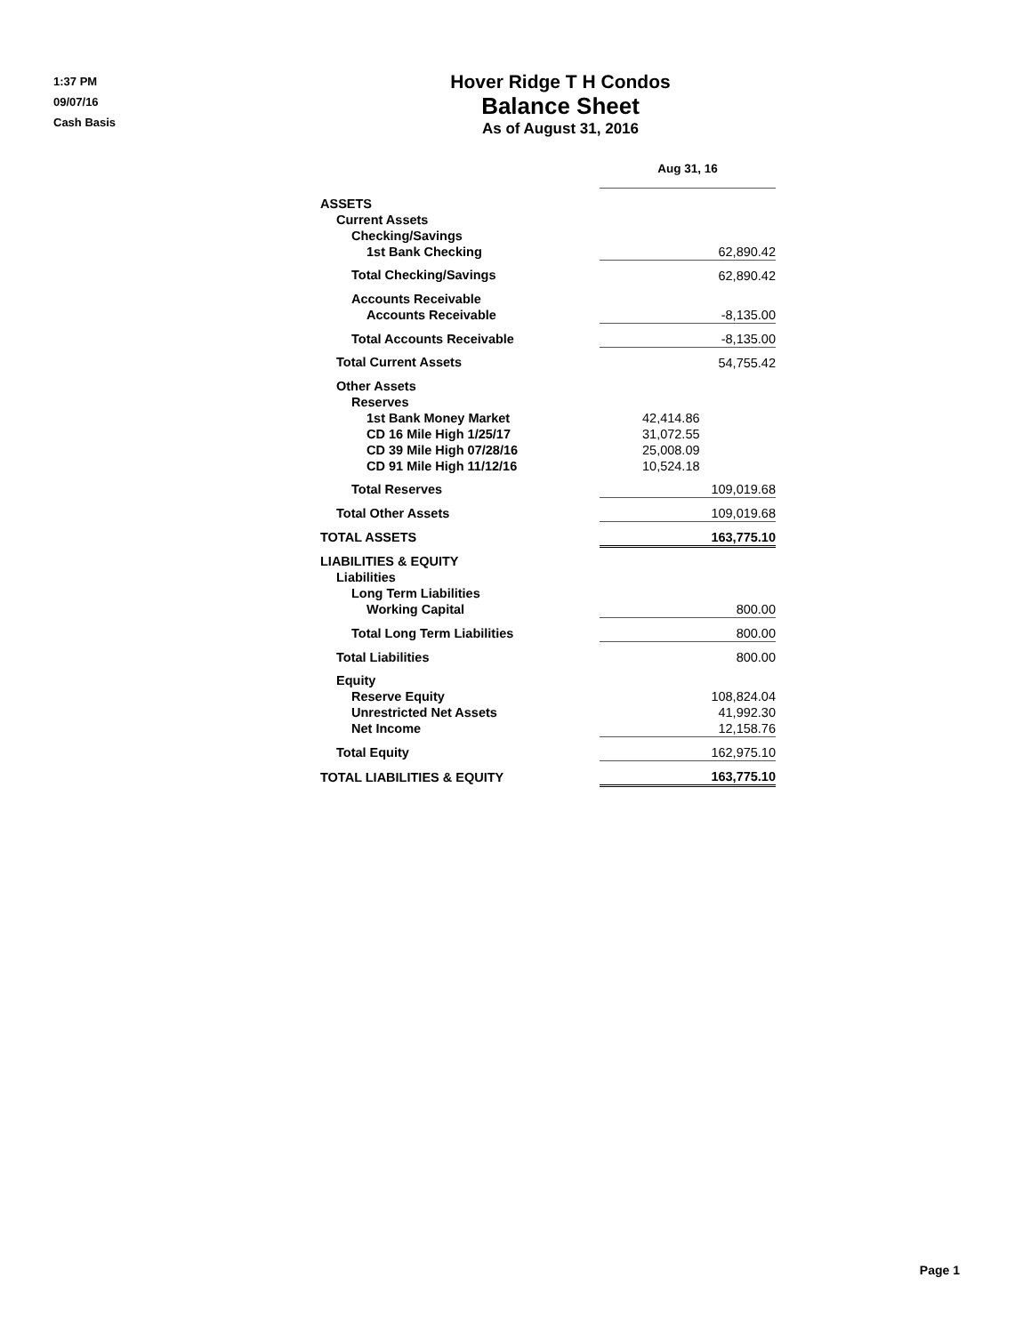1:37 PM
09/07/16
Cash Basis
Hover Ridge T H Condos
Balance Sheet
As of August 31, 2016
| | Aug 31, 16 |
| ASSETS | |
| Current Assets | |
| Checking/Savings | |
| 1st Bank Checking | 62,890.42 |
| Total Checking/Savings | 62,890.42 |
| Accounts Receivable | |
| Accounts Receivable | -8,135.00 |
| Total Accounts Receivable | -8,135.00 |
| Total Current Assets | 54,755.42 |
| Other Assets | |
| Reserves | |
| 1st Bank Money Market | 42,414.86 |
| CD 16 Mile High 1/25/17 | 31,072.55 |
| CD 39 Mile High 07/28/16 | 25,008.09 |
| CD 91 Mile High 11/12/16 | 10,524.18 |
| Total Reserves | 109,019.68 |
| Total Other Assets | 109,019.68 |
| TOTAL ASSETS | 163,775.10 |
| LIABILITIES & EQUITY | |
| Liabilities | |
| Long Term Liabilities | |
| Working Capital | 800.00 |
| Total Long Term Liabilities | 800.00 |
| Total Liabilities | 800.00 |
| Equity | |
| Reserve Equity | 108,824.04 |
| Unrestricted Net Assets | 41,992.30 |
| Net Income | 12,158.76 |
| Total Equity | 162,975.10 |
| TOTAL LIABILITIES & EQUITY | 163,775.10 |
Page 1